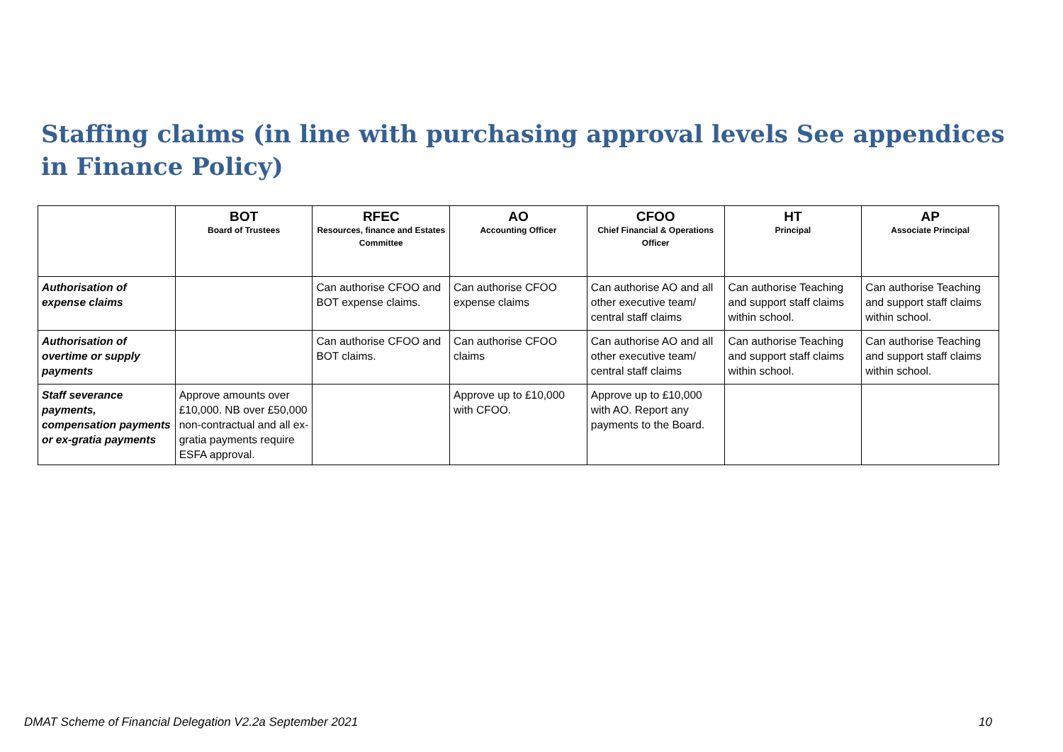Staffing claims (in line with purchasing approval levels See appendices in Finance Policy)
| | BOT Board of Trustees | RFEC Resources, finance and Estates Committee | AO Accounting Officer | CFOO Chief Financial & Operations Officer | HT Principal | AP Associate Principal |
| --- | --- | --- | --- | --- | --- | --- |
| Authorisation of expense claims | | Can authorise CFOO and BOT expense claims. | Can authorise CFOO expense claims | Can authorise AO and all other executive team/ central staff claims | Can authorise Teaching and support staff claims within school. | Can authorise Teaching and support staff claims within school. |
| Authorisation of overtime or supply payments | | Can authorise CFOO and BOT claims. | Can authorise CFOO claims | Can authorise AO and all other executive team/ central staff claims | Can authorise Teaching and support staff claims within school. | Can authorise Teaching and support staff claims within school. |
| Staff severance payments, compensation payments or ex-gratia payments | Approve amounts over £10,000. NB over £50,000 non-contractual and all ex-gratia payments require ESFA approval. | | Approve up to £10,000 with CFOO. | Approve up to £10,000 with AO. Report any payments to the Board. | | |
DMAT Scheme of Financial Delegation V2.2a September 2021 10